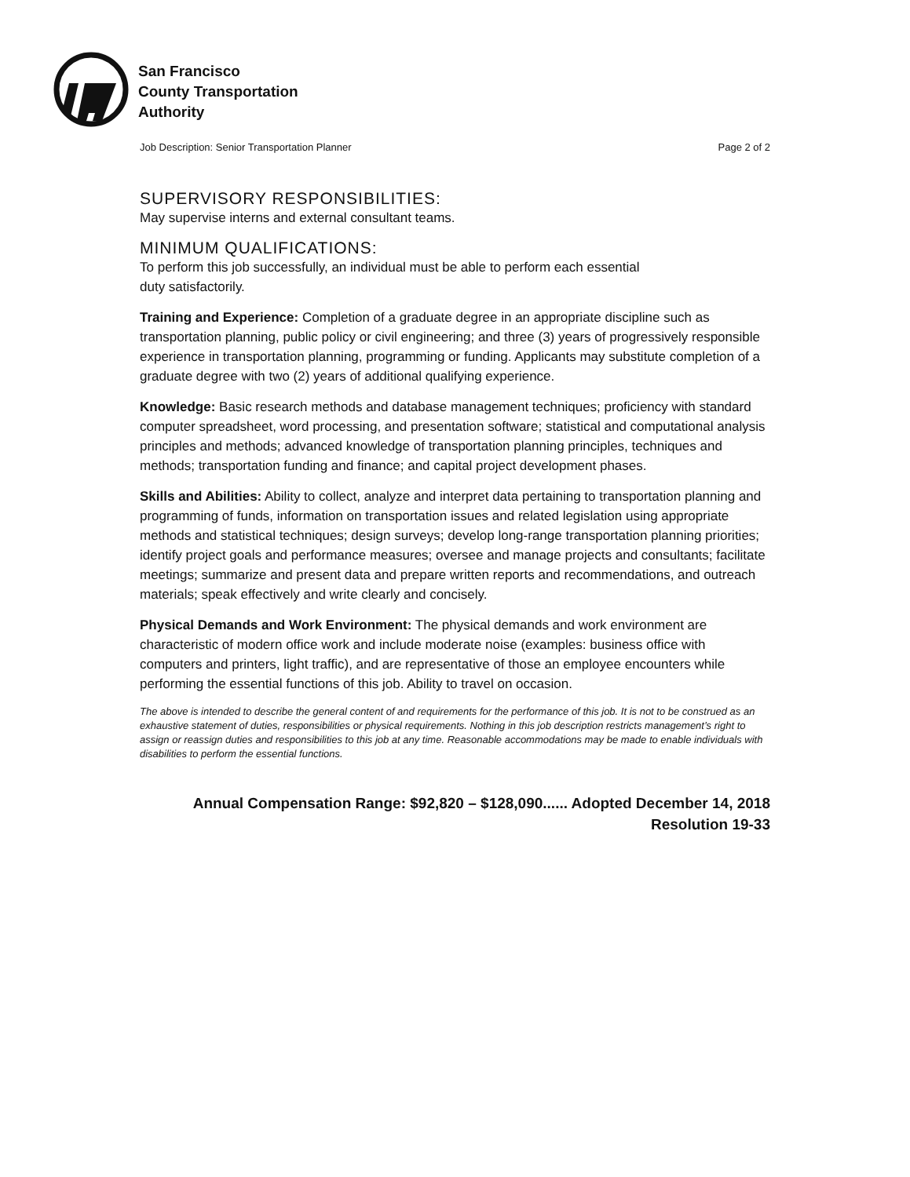San Francisco
County Transportation
Authority
Job Description: Senior Transportation Planner Page 2 of 2
SUPERVISORY RESPONSIBILITIES:
May supervise interns and external consultant teams.
MINIMUM QUALIFICATIONS:
To perform this job successfully, an individual must be able to perform each essential
duty satisfactorily.
Training and Experience: Completion of a graduate degree in an appropriate discipline such as transportation planning, public policy or civil engineering; and three (3) years of progressively responsible experience in transportation planning, programming or funding. Applicants may substitute completion of a graduate degree with two (2) years of additional qualifying experience.
Knowledge: Basic research methods and database management techniques; proficiency with standard computer spreadsheet, word processing, and presentation software; statistical and computational analysis principles and methods; advanced knowledge of transportation planning principles, techniques and methods; transportation funding and finance; and capital project development phases.
Skills and Abilities: Ability to collect, analyze and interpret data pertaining to transportation planning and programming of funds, information on transportation issues and related legislation using appropriate methods and statistical techniques; design surveys; develop long-range transportation planning priorities; identify project goals and performance measures; oversee and manage projects and consultants; facilitate meetings; summarize and present data and prepare written reports and recommendations, and outreach materials; speak effectively and write clearly and concisely.
Physical Demands and Work Environment: The physical demands and work environment are characteristic of modern office work and include moderate noise (examples: business office with computers and printers, light traffic), and are representative of those an employee encounters while performing the essential functions of this job. Ability to travel on occasion.
The above is intended to describe the general content of and requirements for the performance of this job. It is not to be construed as an exhaustive statement of duties, responsibilities or physical requirements. Nothing in this job description restricts management’s right to assign or reassign duties and responsibilities to this job at any time. Reasonable accommodations may be made to enable individuals with disabilities to perform the essential functions.
Annual Compensation Range: $92,820 – $128,090...... Adopted December 14, 2018
Resolution 19-33